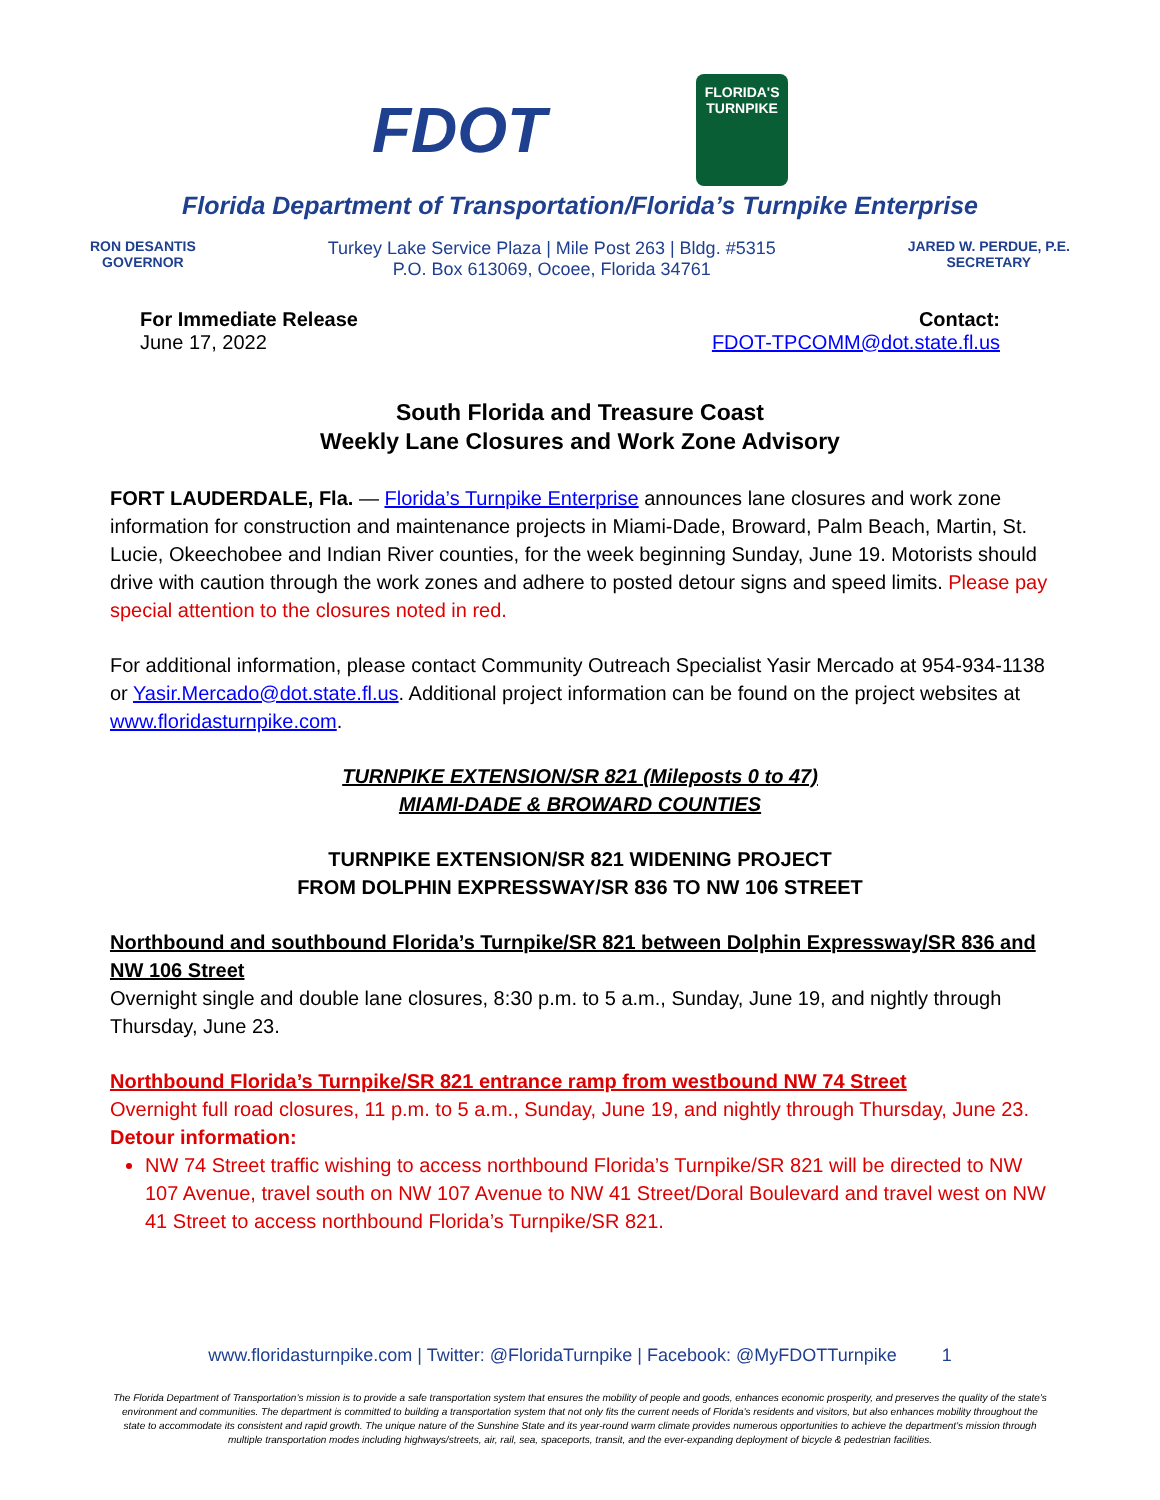FDOT
FLORIDA'S
TURNPIKE
Florida Department of Transportation/Florida’s Turnpike Enterprise
RON DESANTIS
GOVERNOR
Turkey Lake Service Plaza | Mile Post 263 | Bldg. #5315
P.O. Box 613069, Ocoee, Florida 34761
JARED W. PERDUE, P.E.
SECRETARY
For Immediate Release
June 17, 2022
Contact:
FDOT-TPCOMM@dot.state.fl.us
South Florida and Treasure Coast
Weekly Lane Closures and Work Zone Advisory
FORT LAUDERDALE, Fla. — Florida’s Turnpike Enterprise announces lane closures and work zone information for construction and maintenance projects in Miami-Dade, Broward, Palm Beach, Martin, St. Lucie, Okeechobee and Indian River counties, for the week beginning Sunday, June 19. Motorists should drive with caution through the work zones and adhere to posted detour signs and speed limits. Please pay special attention to the closures noted in red.
For additional information, please contact Community Outreach Specialist Yasir Mercado at 954-934-1138 or Yasir.Mercado@dot.state.fl.us. Additional project information can be found on the project websites at www.floridasturnpike.com.
TURNPIKE EXTENSION/SR 821 (Mileposts 0 to 47)
MIAMI-DADE & BROWARD COUNTIES
TURNPIKE EXTENSION/SR 821 WIDENING PROJECT
FROM DOLPHIN EXPRESSWAY/SR 836 TO NW 106 STREET
Northbound and southbound Florida’s Turnpike/SR 821 between Dolphin Expressway/SR 836 and NW 106 Street
Overnight single and double lane closures, 8:30 p.m. to 5 a.m., Sunday, June 19, and nightly through Thursday, June 23.
Northbound Florida’s Turnpike/SR 821 entrance ramp from westbound NW 74 Street
Overnight full road closures, 11 p.m. to 5 a.m., Sunday, June 19, and nightly through Thursday, June 23.
Detour information:
NW 74 Street traffic wishing to access northbound Florida’s Turnpike/SR 821 will be directed to NW 107 Avenue, travel south on NW 107 Avenue to NW 41 Street/Doral Boulevard and travel west on NW 41 Street to access northbound Florida’s Turnpike/SR 821.
www.floridasturnpike.com | Twitter: @FloridaTurnpike | Facebook: @MyFDOTTurnpike 1
The Florida Department of Transportation’s mission is to provide a safe transportation system that ensures the mobility of people and goods, enhances economic prosperity, and preserves the quality of the state’s environment and communities. The department is committed to building a transportation system that not only fits the current needs of Florida’s residents and visitors, but also enhances mobility throughout the state to accommodate its consistent and rapid growth. The unique nature of the Sunshine State and its year-round warm climate provides numerous opportunities to achieve the department’s mission through multiple transportation modes including highways/streets, air, rail, sea, spaceports, transit, and the ever-expanding deployment of bicycle & pedestrian facilities.